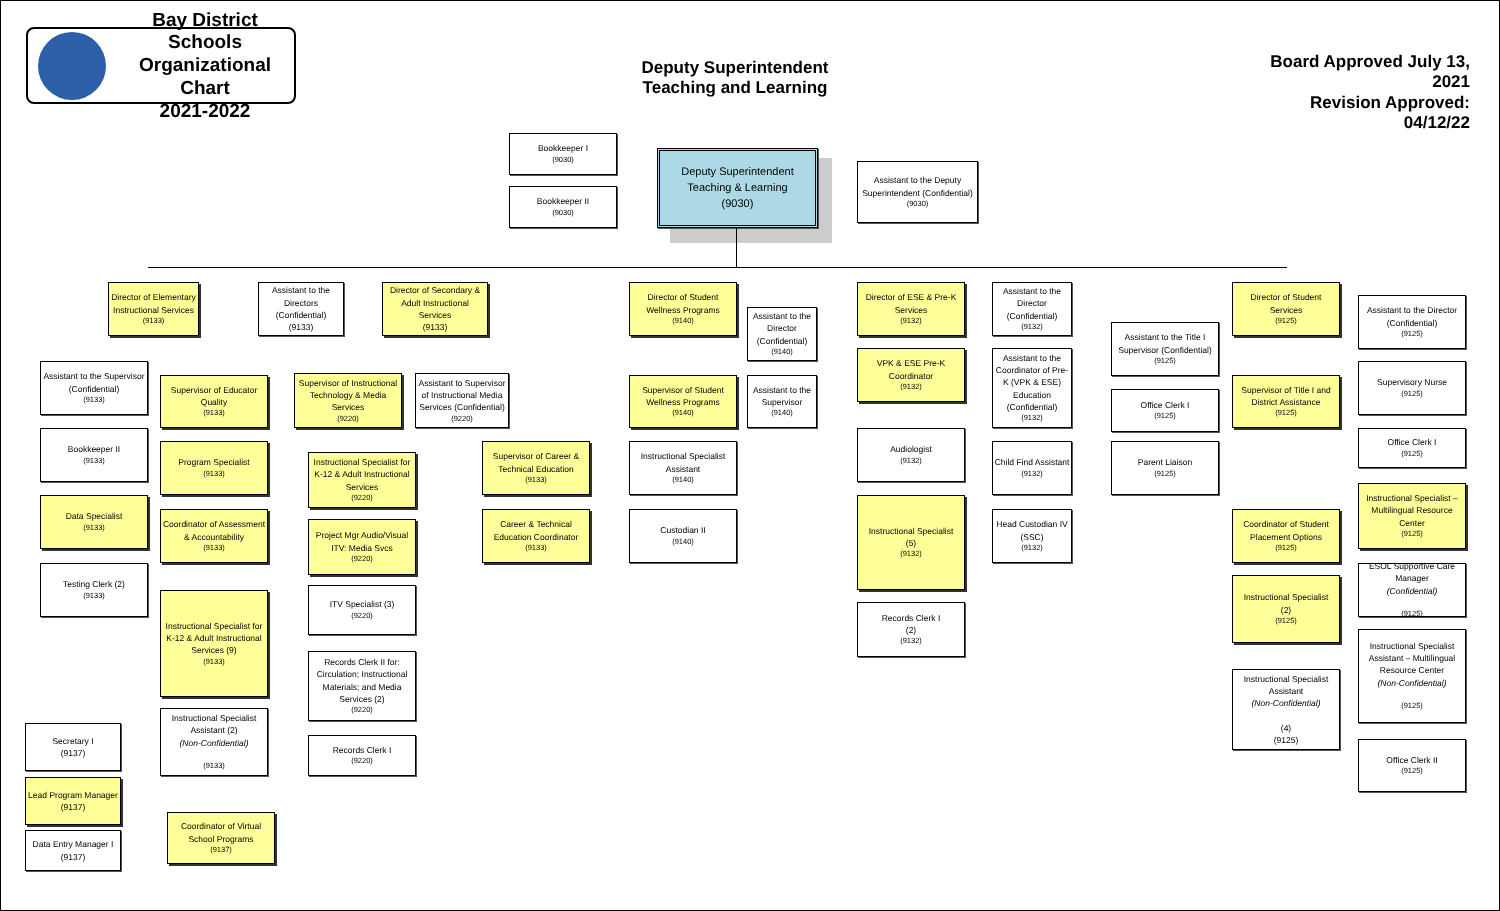Bay District Schools
Organizational Chart
2021-2022
Deputy Superintendent
Teaching and Learning
Board Approved July 13, 2021
Revision Approved: 04/12/22
Bookkeeper I
(9030)
Bookkeeper II
(9030)
Deputy Superintendent Teaching & Learning
(9030)
Assistant to the Deputy Superintendent (Confidential)
(9030)
Director of Elementary Instructional Services
(9133)
Assistant to the Directors (Confidential)
(9133)
Director of Secondary & Adult Instructional Services
(9133)
Assistant to the Supervisor (Confidential)
(9133)
Bookkeeper II
(9133)
Data Specialist
(9133)
Testing Clerk (2)
(9133)
Supervisor of Educator Quality
(9133)
Program Specialist
(9133)
Coordinator of Assessment & Accountability
(9133)
Instructional Specialist for K-12 & Adult Instructional Services (9)
(9133)
Instructional Specialist Assistant (2)
(Non-Confidential)
(9133)
Secretary I
(9137)
Lead Program Manager
(9137)
Data Entry Manager I
(9137)
Coordinator of Virtual School Programs
(9137)
Supervisor of Instructional Technology & Media Services
(9220)
Assistant to Supervisor of Instructional Media Services (Confidential)
(9220)
Instructional Specialist for K-12 & Adult Instructional Services
(9220)
Project Mgr Audio/Visual ITV: Media Svcs
(9220)
ITV Specialist (3)
(9220)
Records Clerk II for: Circulation; Instructional Materials; and Media Services (2)
(9220)
Records Clerk I
(9220)
Supervisor of Career & Technical Education
(9133)
Career & Technical Education Coordinator
(9133)
Director of Student Wellness Programs
(9140)
Assistant to the Director (Confidential)
(9140)
Supervisor of Student Wellness Programs
(9140)
Assistant to the Supervisor
(9140)
Instructional Specialist Assistant
(9140)
Custodian II
(9140)
Director of ESE & Pre-K Services
(9132)
Assistant to the Director (Confidential)
(9132)
VPK & ESE Pre-K Coordinator
(9132)
Assistant to the Coordinator of Pre-K (VPK & ESE) Education (Confidential)
(9132)
Audiologist
(9132)
Child Find Assistant
(9132)
Instructional Specialist
(5)
(9132)
Head Custodian IV (SSC)
(9132)
Records Clerk I
(2)
(9132)
Assistant to the Title I Supervisor (Confidential)
(9125)
Office Clerk I
(9125)
Parent Liaison
(9125)
Director of Student Services
(9125)
Supervisor of Title I and District Assistance
(9125)
Coordinator of Student Placement Options
(9125)
Instructional Specialist
(2)
(9125)
Instructional Specialist Assistant
(Non-Confidential)
(4)
(9125)
Assistant to the Director (Confidential)
(9125)
Supervisory Nurse
(9125)
Office Clerk I
(9125)
Instructional Specialist – Multilingual Resource Center
(9125)
ESOL Supportive Care Manager
(Confidential)
(9125)
Instructional Specialist Assistant – Multilingual Resource Center
(Non-Confidential)
(9125)
Office Clerk II
(9125)